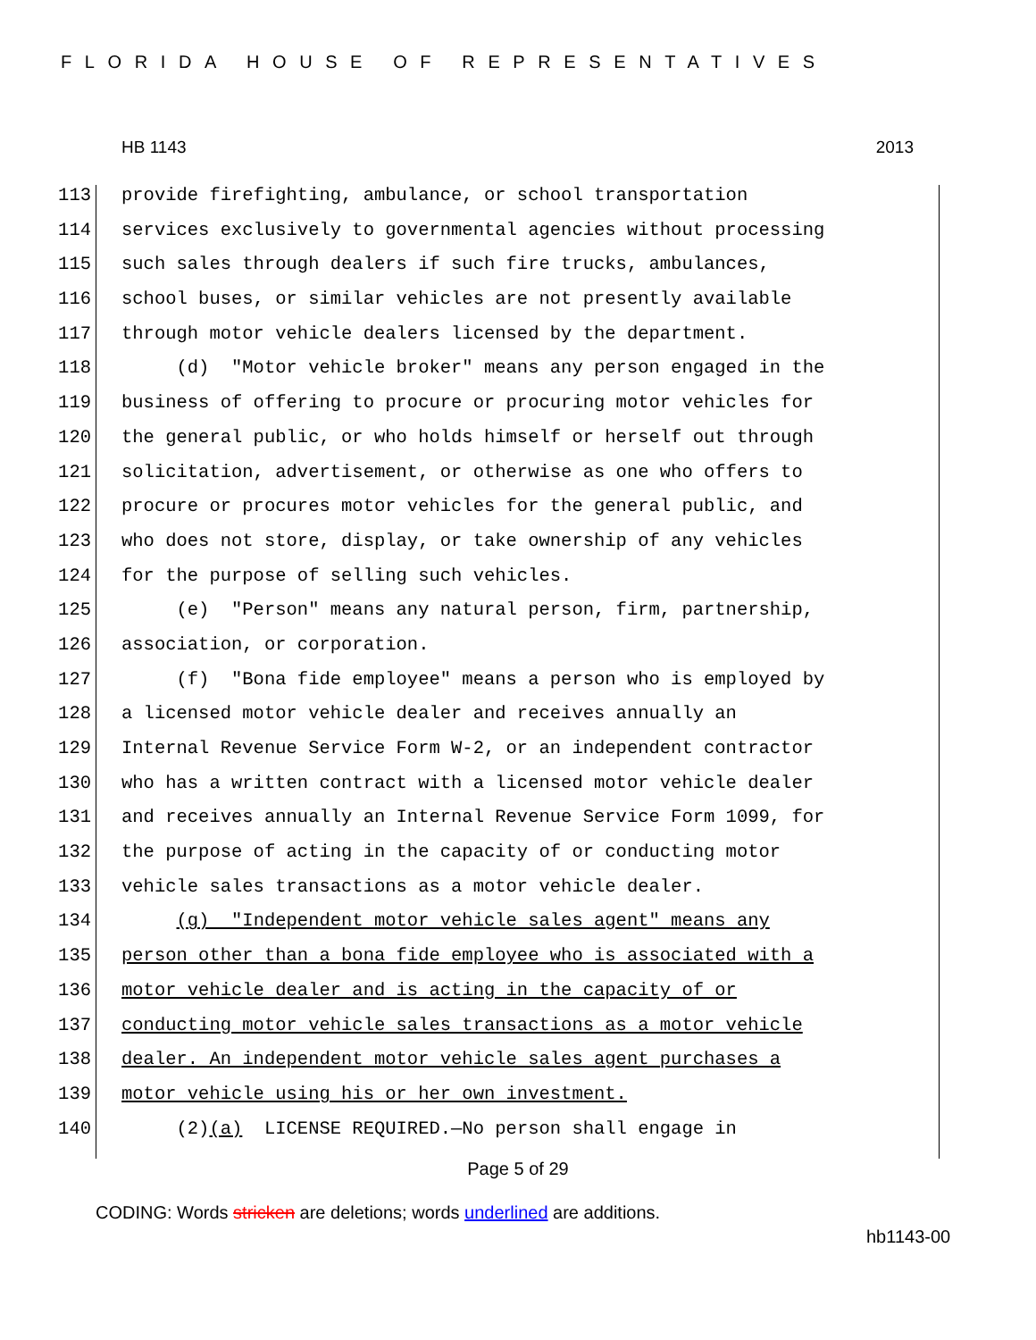FLORIDA HOUSE OF REPRESENTATIVES
HB 1143 2013
113 provide firefighting, ambulance, or school transportation
114 services exclusively to governmental agencies without processing
115 such sales through dealers if such fire trucks, ambulances,
116 school buses, or similar vehicles are not presently available
117 through motor vehicle dealers licensed by the department.
118 (d) "Motor vehicle broker" means any person engaged in the
119 business of offering to procure or procuring motor vehicles for
120 the general public, or who holds himself or herself out through
121 solicitation, advertisement, or otherwise as one who offers to
122 procure or procures motor vehicles for the general public, and
123 who does not store, display, or take ownership of any vehicles
124 for the purpose of selling such vehicles.
125 (e) "Person" means any natural person, firm, partnership,
126 association, or corporation.
127 (f) "Bona fide employee" means a person who is employed by
128 a licensed motor vehicle dealer and receives annually an
129 Internal Revenue Service Form W-2, or an independent contractor
130 who has a written contract with a licensed motor vehicle dealer
131 and receives annually an Internal Revenue Service Form 1099, for
132 the purpose of acting in the capacity of or conducting motor
133 vehicle sales transactions as a motor vehicle dealer.
134 (g) "Independent motor vehicle sales agent" means any
135 person other than a bona fide employee who is associated with a
136 motor vehicle dealer and is acting in the capacity of or
137 conducting motor vehicle sales transactions as a motor vehicle
138 dealer. An independent motor vehicle sales agent purchases a
139 motor vehicle using his or her own investment.
140 (2)(a) LICENSE REQUIRED.—No person shall engage in
Page 5 of 29
CODING: Words stricken are deletions; words underlined are additions.
hb1143-00